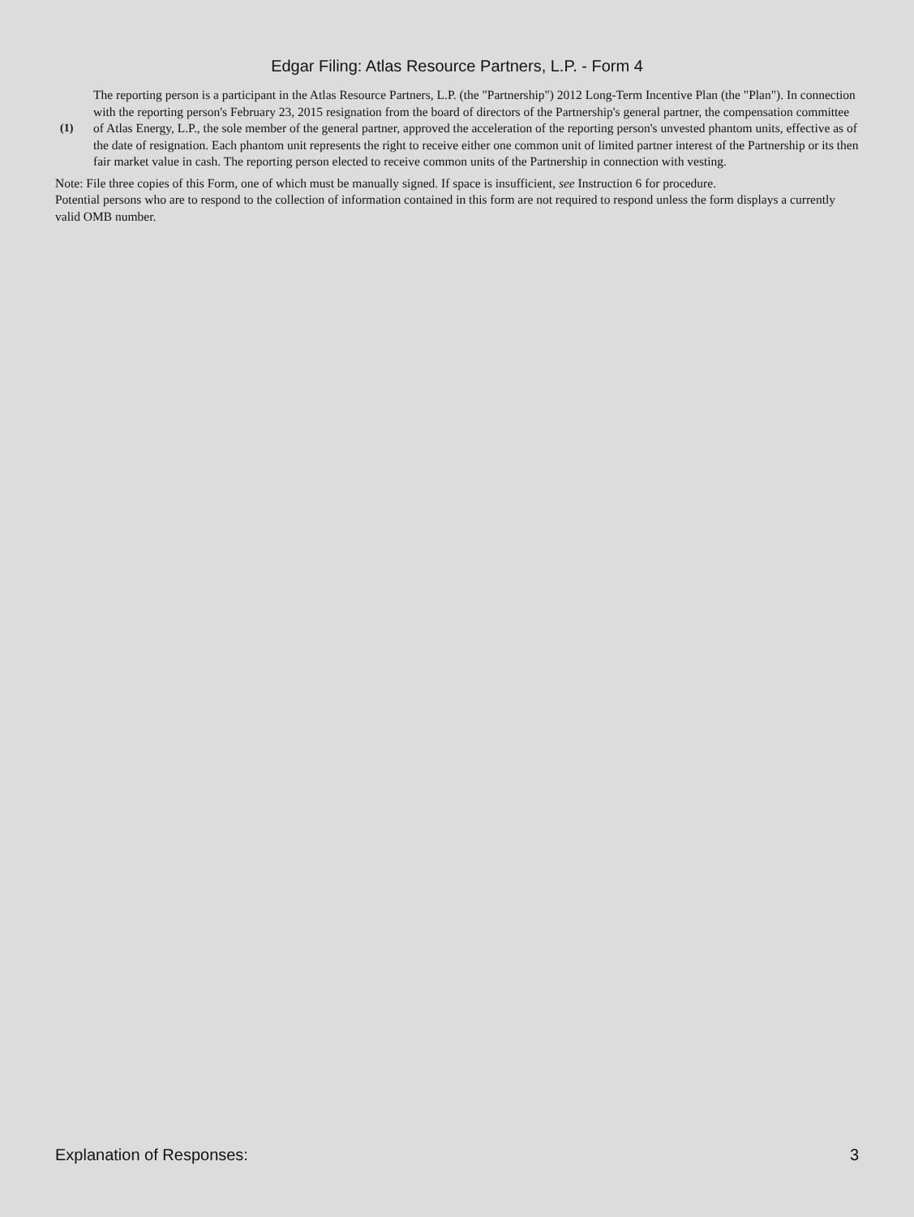Edgar Filing: Atlas Resource Partners, L.P. - Form 4
(1)
The reporting person is a participant in the Atlas Resource Partners, L.P. (the "Partnership") 2012 Long-Term Incentive Plan (the "Plan"). In connection with the reporting person's February 23, 2015 resignation from the board of directors of the Partnership's general partner, the compensation committee of Atlas Energy, L.P., the sole member of the general partner, approved the acceleration of the reporting person's unvested phantom units, effective as of the date of resignation. Each phantom unit represents the right to receive either one common unit of limited partner interest of the Partnership or its then fair market value in cash. The reporting person elected to receive common units of the Partnership in connection with vesting.
Note: File three copies of this Form, one of which must be manually signed. If space is insufficient, see Instruction 6 for procedure.
Potential persons who are to respond to the collection of information contained in this form are not required to respond unless the form displays a currently valid OMB number.
Explanation of Responses: 3